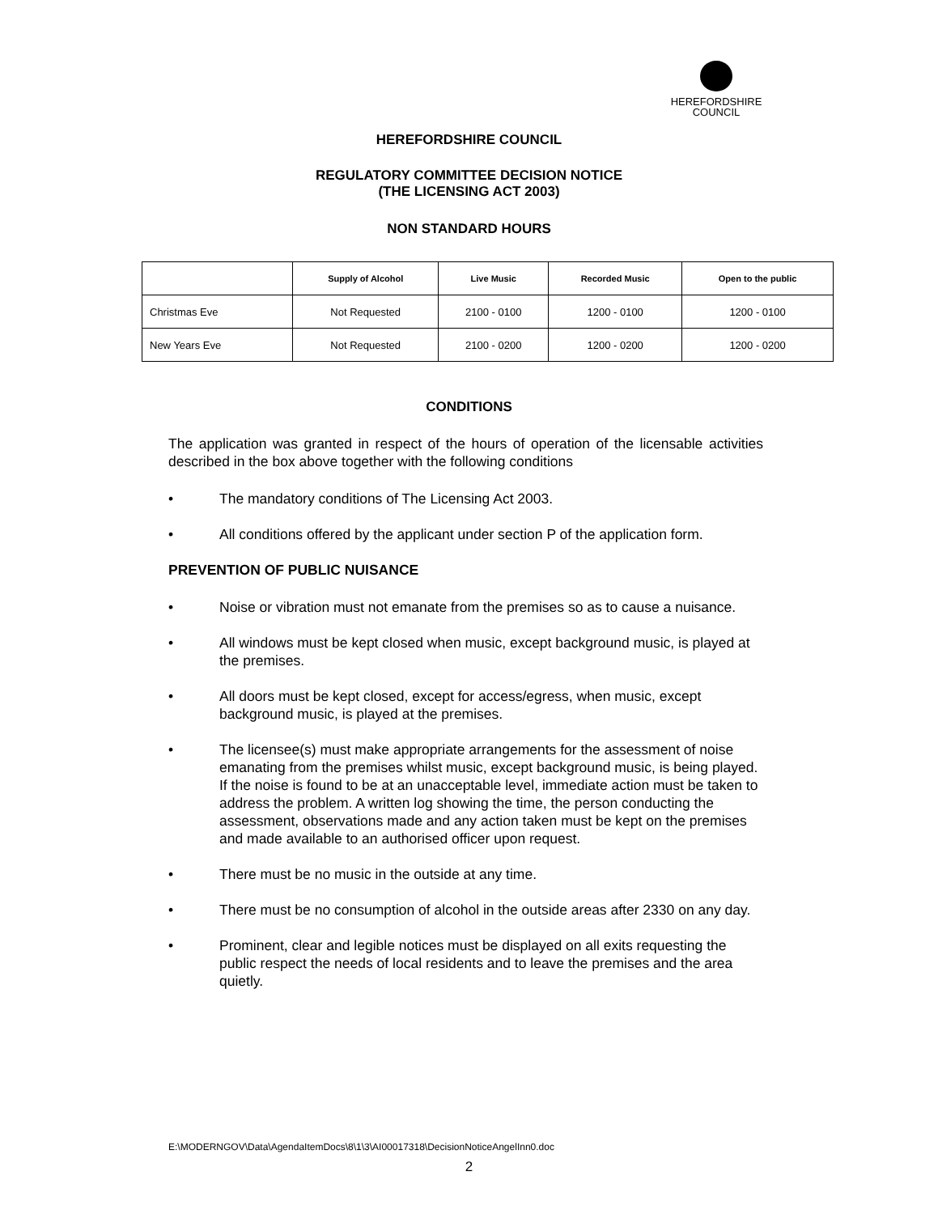HEREFORDSHIRE
COUNCIL
HEREFORDSHIRE COUNCIL
REGULATORY COMMITTEE DECISION NOTICE
(THE LICENSING ACT 2003)
NON STANDARD HOURS
| | Supply of Alcohol | Live Music | Recorded Music | Open to the public |
| --- | --- | --- | --- | --- |
| Christmas Eve | Not Requested | 2100 - 0100 | 1200 - 0100 | 1200 - 0100 |
| New Years Eve | Not Requested | 2100 - 0200 | 1200 - 0200 | 1200 - 0200 |
CONDITIONS
The application was granted in respect of the hours of operation of the licensable activities described in the box above together with the following conditions
• The mandatory conditions of The Licensing Act 2003.
• All conditions offered by the applicant under section P of the application form.
PREVENTION OF PUBLIC NUISANCE
• Noise or vibration must not emanate from the premises so as to cause a nuisance.
• All windows must be kept closed when music, except background music, is played at the premises.
• All doors must be kept closed, except for access/egress, when music, except background music, is played at the premises.
• The licensee(s) must make appropriate arrangements for the assessment of noise emanating from the premises whilst music, except background music, is being played. If the noise is found to be at an unacceptable level, immediate action must be taken to address the problem. A written log showing the time, the person conducting the assessment, observations made and any action taken must be kept on the premises and made available to an authorised officer upon request.
• There must be no music in the outside at any time.
• There must be no consumption of alcohol in the outside areas after 2330 on any day.
• Prominent, clear and legible notices must be displayed on all exits requesting the public respect the needs of local residents and to leave the premises and the area quietly.
E:\MODERNGOV\Data\AgendaItemDocs\8\1\3\AI00017318\DecisionNoticeAngelInn0.doc
2